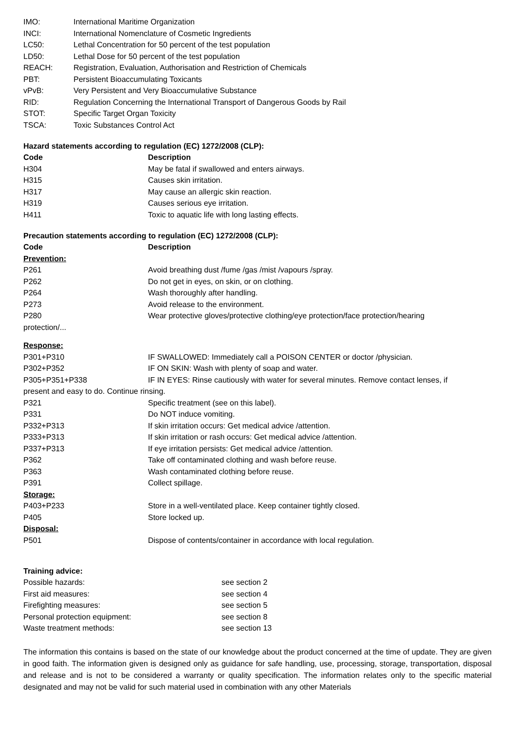| IMO: | International Maritime Organization |
| INCI: | International Nomenclature of Cosmetic Ingredients |
| LC50: | Lethal Concentration for 50 percent of the test population |
| LD50: | Lethal Dose for 50 percent of the test population |
| REACH: | Registration, Evaluation, Authorisation and Restriction of Chemicals |
| PBT: | Persistent Bioaccumulating Toxicants |
| vPvB: | Very Persistent and Very Bioaccumulative Substance |
| RID: | Regulation Concerning the International Transport of Dangerous Goods by Rail |
| STOT: | Specific Target Organ Toxicity |
| TSCA: | Toxic Substances Control Act |
Hazard statements according to regulation (EC) 1272/2008 (CLP):
| Code | Description |
| --- | --- |
| H304 | May be fatal if swallowed and enters airways. |
| H315 | Causes skin irritation. |
| H317 | May cause an allergic skin reaction. |
| H319 | Causes serious eye irritation. |
| H411 | Toxic to aquatic life with long lasting effects. |
Precaution statements according to regulation (EC) 1272/2008 (CLP):
| Code | Description |
| --- | --- |
| Prevention: | |
| P261 | Avoid breathing dust /fume /gas /mist /vapours /spray. |
| P262 | Do not get in eyes, on skin, or on clothing. |
| P264 | Wash thoroughly after handling. |
| P273 | Avoid release to the environment. |
| P280 | Wear protective gloves/protective clothing/eye protection/face protection/hearing |
| protection/... | |
| Response: | |
| P301+P310 | IF SWALLOWED: Immediately call a POISON CENTER or doctor /physician. |
| P302+P352 | IF ON SKIN: Wash with plenty of soap and water. |
| P305+P351+P338 | IF IN EYES: Rinse cautiously with water for several minutes. Remove contact lenses, if |
| present and easy to do. Continue rinsing. | |
| P321 | Specific treatment (see on this label). |
| P331 | Do NOT induce vomiting. |
| P332+P313 | If skin irritation occurs: Get medical advice /attention. |
| P333+P313 | If skin irritation or rash occurs: Get medical advice /attention. |
| P337+P313 | If eye irritation persists: Get medical advice /attention. |
| P362 | Take off contaminated clothing and wash before reuse. |
| P363 | Wash contaminated clothing before reuse. |
| P391 | Collect spillage. |
| Storage: | |
| P403+P233 | Store in a well-ventilated place. Keep container tightly closed. |
| P405 | Store locked up. |
| Disposal: | |
| P501 | Dispose of contents/container in accordance with local regulation. |
Training advice:
| Possible hazards: | see section 2 |
| First aid measures: | see section 4 |
| Firefighting measures: | see section 5 |
| Personal protection equipment: | see section 8 |
| Waste treatment methods: | see section 13 |
The information this contains is based on the state of our knowledge about the product concerned at the time of update. They are given in good faith. The information given is designed only as guidance for safe handling, use, processing, storage, transportation, disposal and release and is not to be considered a warranty or quality specification. The information relates only to the specific material designated and may not be valid for such material used in combination with any other Materials